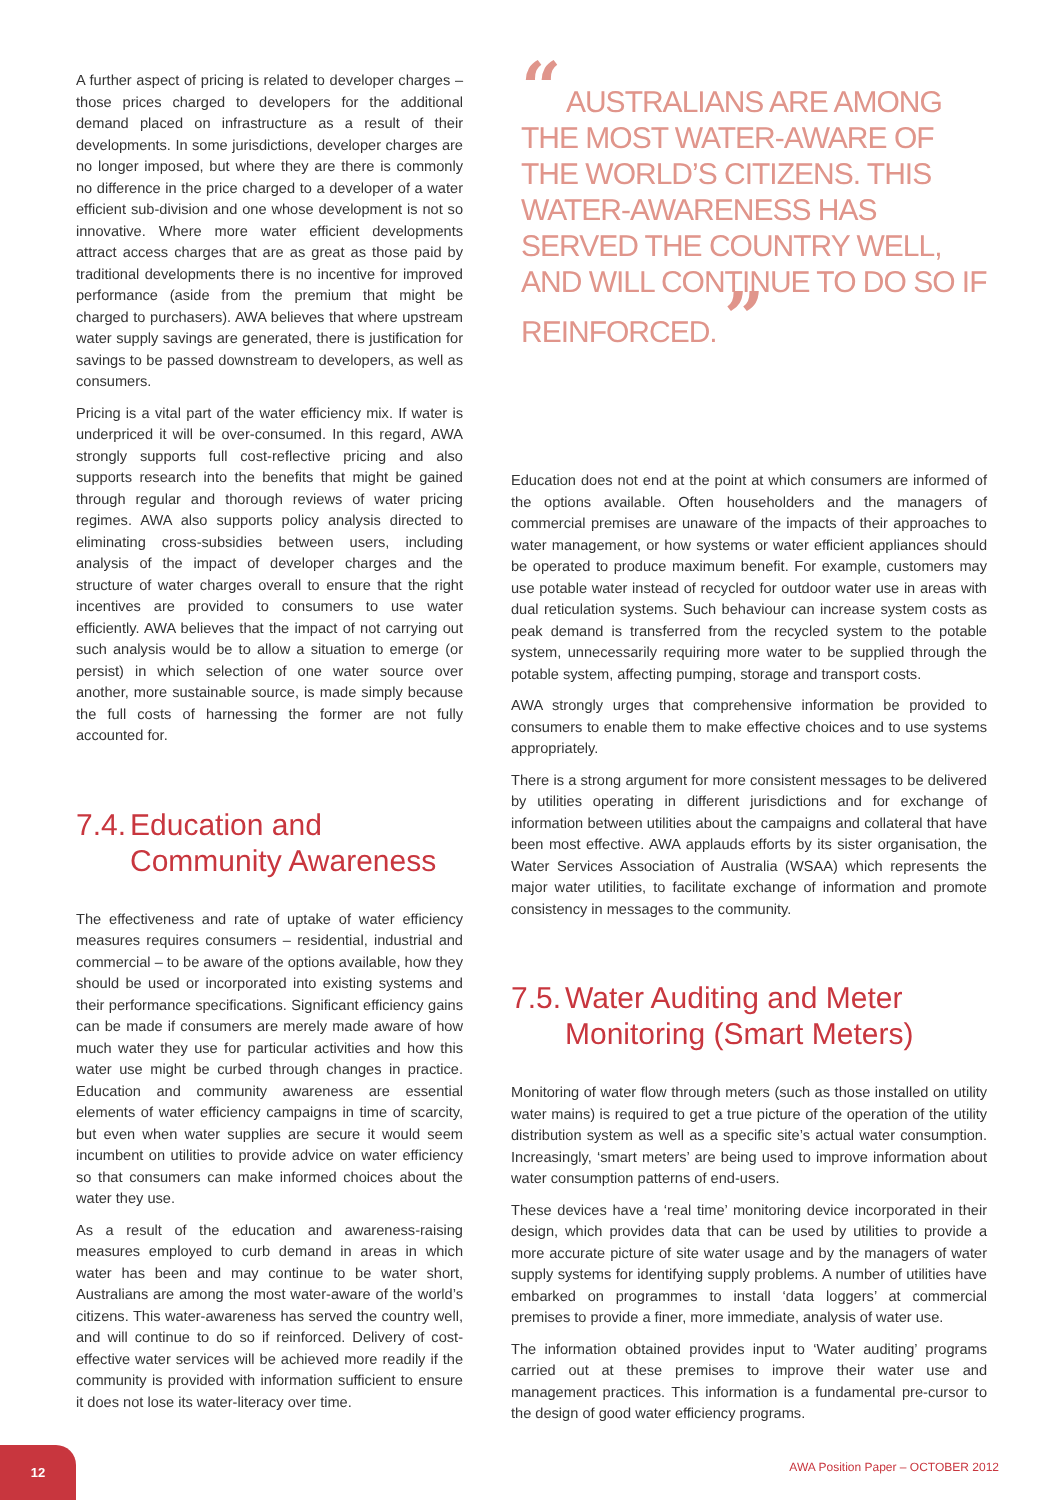A further aspect of pricing is related to developer charges – those prices charged to developers for the additional demand placed on infrastructure as a result of their developments. In some jurisdictions, developer charges are no longer imposed, but where they are there is commonly no difference in the price charged to a developer of a water efficient sub-division and one whose development is not so innovative. Where more water efficient developments attract access charges that are as great as those paid by traditional developments there is no incentive for improved performance (aside from the premium that might be charged to purchasers). AWA believes that where upstream water supply savings are generated, there is justification for savings to be passed downstream to developers, as well as consumers.
Pricing is a vital part of the water efficiency mix. If water is underpriced it will be over-consumed. In this regard, AWA strongly supports full cost-reflective pricing and also supports research into the benefits that might be gained through regular and thorough reviews of water pricing regimes. AWA also supports policy analysis directed to eliminating cross-subsidies between users, including analysis of the impact of developer charges and the structure of water charges overall to ensure that the right incentives are provided to consumers to use water efficiently. AWA believes that the impact of not carrying out such analysis would be to allow a situation to emerge (or persist) in which selection of one water source over another, more sustainable source, is made simply because the full costs of harnessing the former are not fully accounted for.
7.4.
Education and Community Awareness
The effectiveness and rate of uptake of water efficiency measures requires consumers – residential, industrial and commercial – to be aware of the options available, how they should be used or incorporated into existing systems and their performance specifications. Significant efficiency gains can be made if consumers are merely made aware of how much water they use for particular activities and how this water use might be curbed through changes in practice. Education and community awareness are essential elements of water efficiency campaigns in time of scarcity, but even when water supplies are secure it would seem incumbent on utilities to provide advice on water efficiency so that consumers can make informed choices about the water they use.
As a result of the education and awareness-raising measures employed to curb demand in areas in which water has been and may continue to be water short, Australians are among the most water-aware of the world’s citizens. This water-awareness has served the country well, and will continue to do so if reinforced. Delivery of cost-effective water services will be achieved more readily if the community is provided with information sufficient to ensure it does not lose its water-literacy over time.
“ AUSTRALIANS ARE AMONG THE MOST WATER-AWARE OF THE WORLD’S CITIZENS. THIS WATER-AWARENESS HAS SERVED THE COUNTRY WELL, AND WILL CONTINUE TO DO SO IF REINFORCED. ”
Education does not end at the point at which consumers are informed of the options available. Often householders and the managers of commercial premises are unaware of the impacts of their approaches to water management, or how systems or water efficient appliances should be operated to produce maximum benefit. For example, customers may use potable water instead of recycled for outdoor water use in areas with dual reticulation systems. Such behaviour can increase system costs as peak demand is transferred from the recycled system to the potable system, unnecessarily requiring more water to be supplied through the potable system, affecting pumping, storage and transport costs.
AWA strongly urges that comprehensive information be provided to consumers to enable them to make effective choices and to use systems appropriately.
There is a strong argument for more consistent messages to be delivered by utilities operating in different jurisdictions and for exchange of information between utilities about the campaigns and collateral that have been most effective. AWA applauds efforts by its sister organisation, the Water Services Association of Australia (WSAA) which represents the major water utilities, to facilitate exchange of information and promote consistency in messages to the community.
7.5.
Water Auditing and Meter Monitoring (Smart Meters)
Monitoring of water flow through meters (such as those installed on utility water mains) is required to get a true picture of the operation of the utility distribution system as well as a specific site’s actual water consumption. Increasingly, ‘smart meters’ are being used to improve information about water consumption patterns of end-users.
These devices have a ‘real time’ monitoring device incorporated in their design, which provides data that can be used by utilities to provide a more accurate picture of site water usage and by the managers of water supply systems for identifying supply problems. A number of utilities have embarked on programmes to install ‘data loggers’ at commercial premises to provide a finer, more immediate, analysis of water use.
The information obtained provides input to ‘Water auditing’ programs carried out at these premises to improve their water use and management practices. This information is a fundamental pre-cursor to the design of good water efficiency programs.
12
AWA Position Paper – OCTOBER 2012